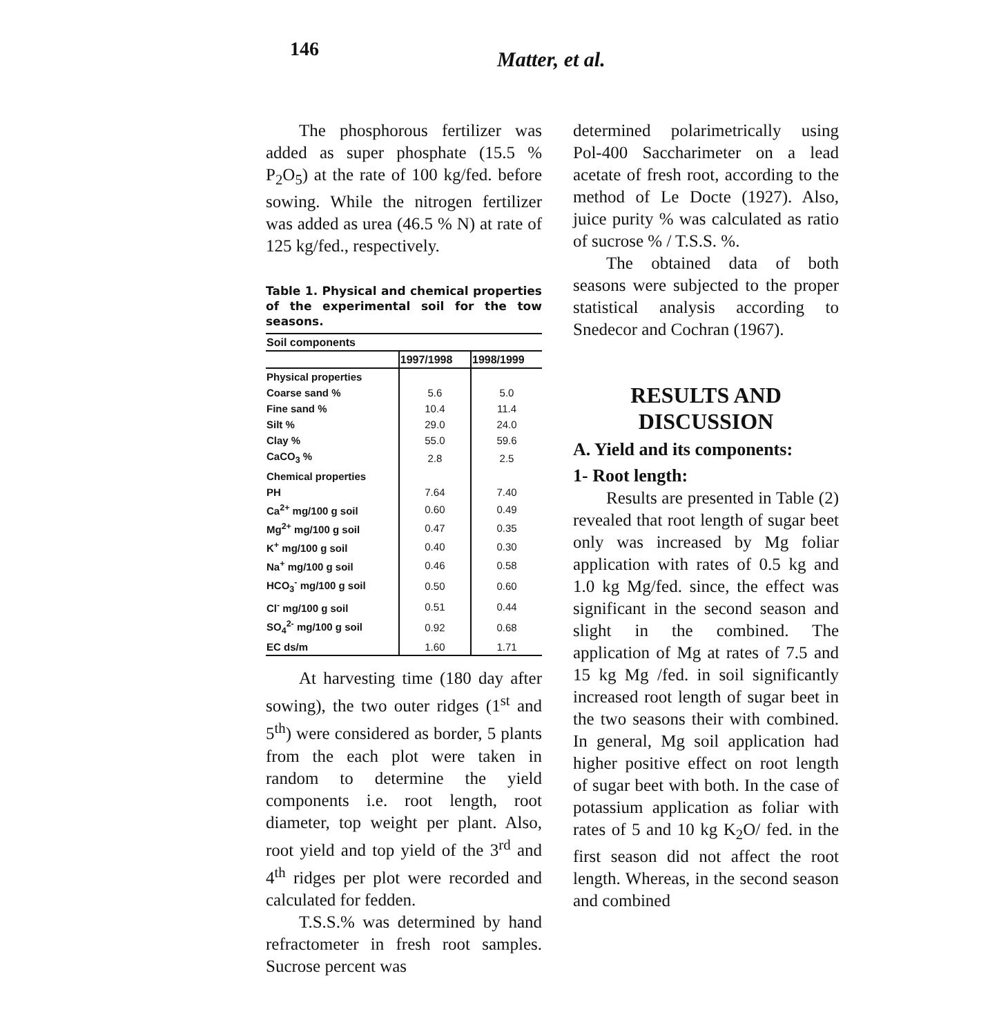146
Matter, et al.
The phosphorous fertilizer was added as super phosphate (15.5 % P<sub>2</sub>O<sub>5</sub>) at the rate of 100 kg/fed. before sowing. While the nitrogen fertilizer was added as urea (46.5 % N) at rate of 125 kg/fed., respectively.
Table 1. Physical and chemical properties of the experimental soil for the tow seasons.
| Soil components | | |
| --- | --- | --- |
| | 1997/1998 | 1998/1999 |
| Physical properties | | |
| Coarse sand % | 5.6 | 5.0 |
| Fine sand % | 10.4 | 11.4 |
| Silt % | 29.0 | 24.0 |
| Clay % | 55.0 | 59.6 |
| CaCO<sub>3</sub> % | 2.8 | 2.5 |
| Chemical properties | | |
| PH | 7.64 | 7.40 |
| Ca<sup>2+</sup> mg/100 g soil | 0.60 | 0.49 |
| Mg<sup>2+</sup> mg/100 g soil | 0.47 | 0.35 |
| K<sup>+</sup> mg/100 g soil | 0.40 | 0.30 |
| Na<sup>+</sup> mg/100 g soil | 0.46 | 0.58 |
| HCO<sub>3</sub><sup>-</sup> mg/100 g soil | 0.50 | 0.60 |
| Cl<sup>-</sup> mg/100 g soil | 0.51 | 0.44 |
| SO<sub>4</sub><sup>2-</sup> mg/100 g soil | 0.92 | 0.68 |
| EC ds/m | 1.60 | 1.71 |
At harvesting time (180 day after sowing), the two outer ridges (1<sup>st</sup> and 5<sup>th</sup>) were considered as border, 5 plants from the each plot were taken in random to determine the yield components i.e. root length, root diameter, top weight per plant. Also, root yield and top yield of the 3<sup>rd</sup> and 4<sup>th</sup> ridges per plot were recorded and calculated for fedden.
T.S.S.% was determined by hand refractometer in fresh root samples. Sucrose percent was
determined polarimetrically using Pol-400 Saccharimeter on a lead acetate of fresh root, according to the method of Le Docte (1927). Also, juice purity % was calculated as ratio of sucrose % / T.S.S. %.
The obtained data of both seasons were subjected to the proper statistical analysis according to Snedecor and Cochran (1967).
RESULTS AND
DISCUSSION
A. Yield and its components:
1- Root length:
Results are presented in Table (2) revealed that root length of sugar beet only was increased by Mg foliar application with rates of 0.5 kg and 1.0 kg Mg/fed. since, the effect was significant in the second season and slight in the combined. The application of Mg at rates of 7.5 and 15 kg Mg /fed. in soil significantly increased root length of sugar beet in the two seasons their with combined. In general, Mg soil application had higher positive effect on root length of sugar beet with both. In the case of potassium application as foliar with rates of 5 and 10 kg K<sub>2</sub>O/ fed. in the first season did not affect the root length. Whereas, in the second season and combined